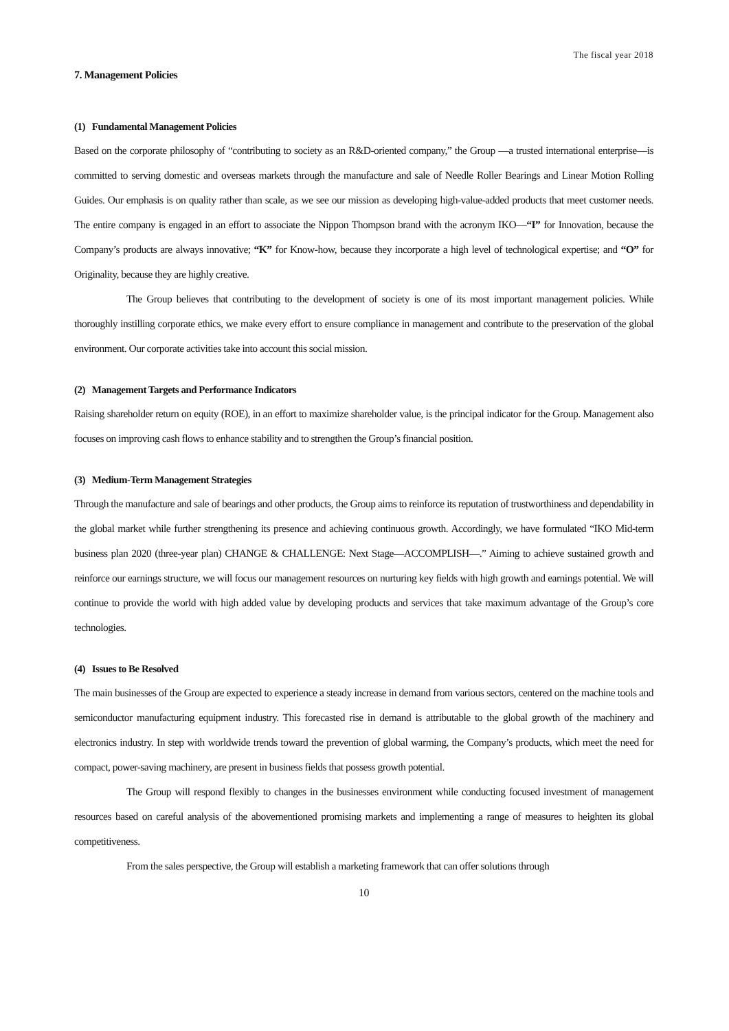The fiscal year 2018
7. Management Policies
(1) Fundamental Management Policies
Based on the corporate philosophy of “contributing to society as an R&D-oriented company,” the Group —a trusted international enterprise—is committed to serving domestic and overseas markets through the manufacture and sale of Needle Roller Bearings and Linear Motion Rolling Guides. Our emphasis is on quality rather than scale, as we see our mission as developing high-value-added products that meet customer needs. The entire company is engaged in an effort to associate the Nippon Thompson brand with the acronym IKO—“I” for Innovation, because the Company’s products are always innovative; “K” for Know-how, because they incorporate a high level of technological expertise; and “O” for Originality, because they are highly creative.
The Group believes that contributing to the development of society is one of its most important management policies. While thoroughly instilling corporate ethics, we make every effort to ensure compliance in management and contribute to the preservation of the global environment. Our corporate activities take into account this social mission.
(2) Management Targets and Performance Indicators
Raising shareholder return on equity (ROE), in an effort to maximize shareholder value, is the principal indicator for the Group. Management also focuses on improving cash flows to enhance stability and to strengthen the Group’s financial position.
(3) Medium-Term Management Strategies
Through the manufacture and sale of bearings and other products, the Group aims to reinforce its reputation of trustworthiness and dependability in the global market while further strengthening its presence and achieving continuous growth. Accordingly, we have formulated “IKO Mid-term business plan 2020 (three-year plan) CHANGE & CHALLENGE: Next Stage—ACCOMPLISH—.” Aiming to achieve sustained growth and reinforce our earnings structure, we will focus our management resources on nurturing key fields with high growth and earnings potential. We will continue to provide the world with high added value by developing products and services that take maximum advantage of the Group’s core technologies.
(4) Issues to Be Resolved
The main businesses of the Group are expected to experience a steady increase in demand from various sectors, centered on the machine tools and semiconductor manufacturing equipment industry. This forecasted rise in demand is attributable to the global growth of the machinery and electronics industry. In step with worldwide trends toward the prevention of global warming, the Company’s products, which meet the need for compact, power-saving machinery, are present in business fields that possess growth potential.
The Group will respond flexibly to changes in the businesses environment while conducting focused investment of management resources based on careful analysis of the abovementioned promising markets and implementing a range of measures to heighten its global competitiveness.
From the sales perspective, the Group will establish a marketing framework that can offer solutions through
10